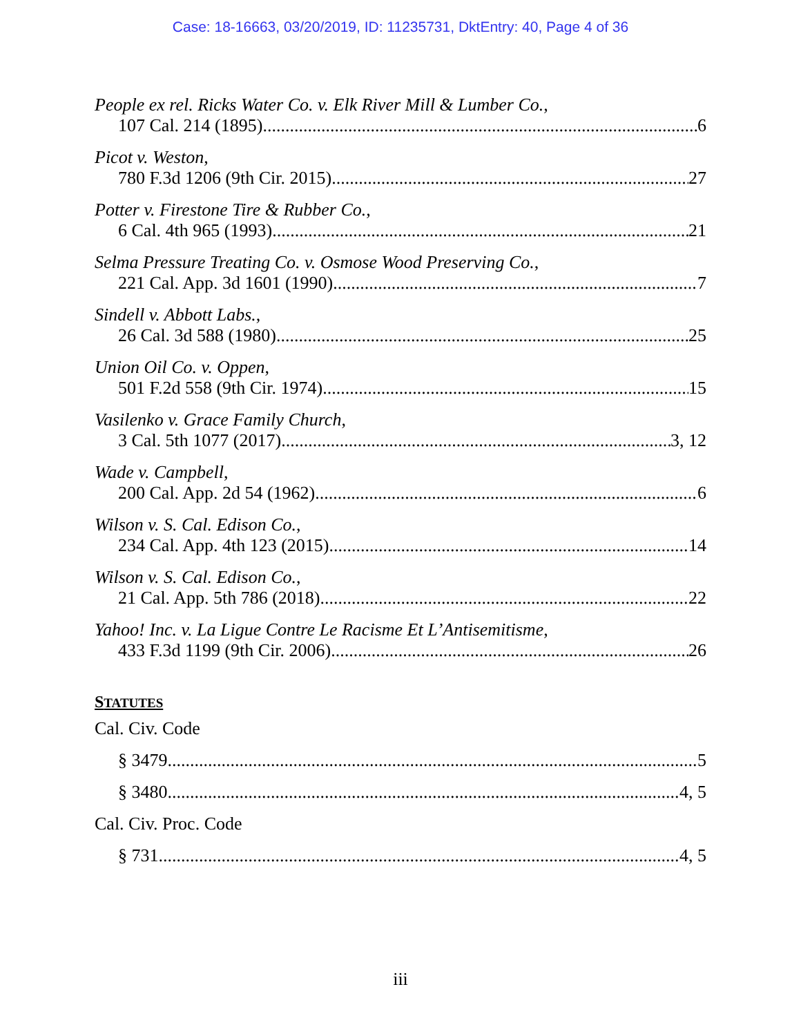Case: 18-16663, 03/20/2019, ID: 11235731, DktEntry: 40, Page 4 of 36
People ex rel. Ricks Water Co. v. Elk River Mill & Lumber Co.,
107 Cal. 214 (1895) 6
Picot v. Weston,
780 F.3d 1206 (9th Cir. 2015) 27
Potter v. Firestone Tire & Rubber Co.,
6 Cal. 4th 965 (1993) 21
Selma Pressure Treating Co. v. Osmose Wood Preserving Co.,
221 Cal. App. 3d 1601 (1990) 7
Sindell v. Abbott Labs.,
26 Cal. 3d 588 (1980) 25
Union Oil Co. v. Oppen,
501 F.2d 558 (9th Cir. 1974) 15
Vasilenko v. Grace Family Church,
3 Cal. 5th 1077 (2017) 3, 12
Wade v. Campbell,
200 Cal. App. 2d 54 (1962) 6
Wilson v. S. Cal. Edison Co.,
234 Cal. App. 4th 123 (2015) 14
Wilson v. S. Cal. Edison Co.,
21 Cal. App. 5th 786 (2018) 22
Yahoo! Inc. v. La Ligue Contre Le Racisme Et L’Antisemitisme,
433 F.3d 1199 (9th Cir. 2006) 26
STATUTES
Cal. Civ. Code
§ 3479 5
§ 3480 4, 5
Cal. Civ. Proc. Code
§ 731 4, 5
iii